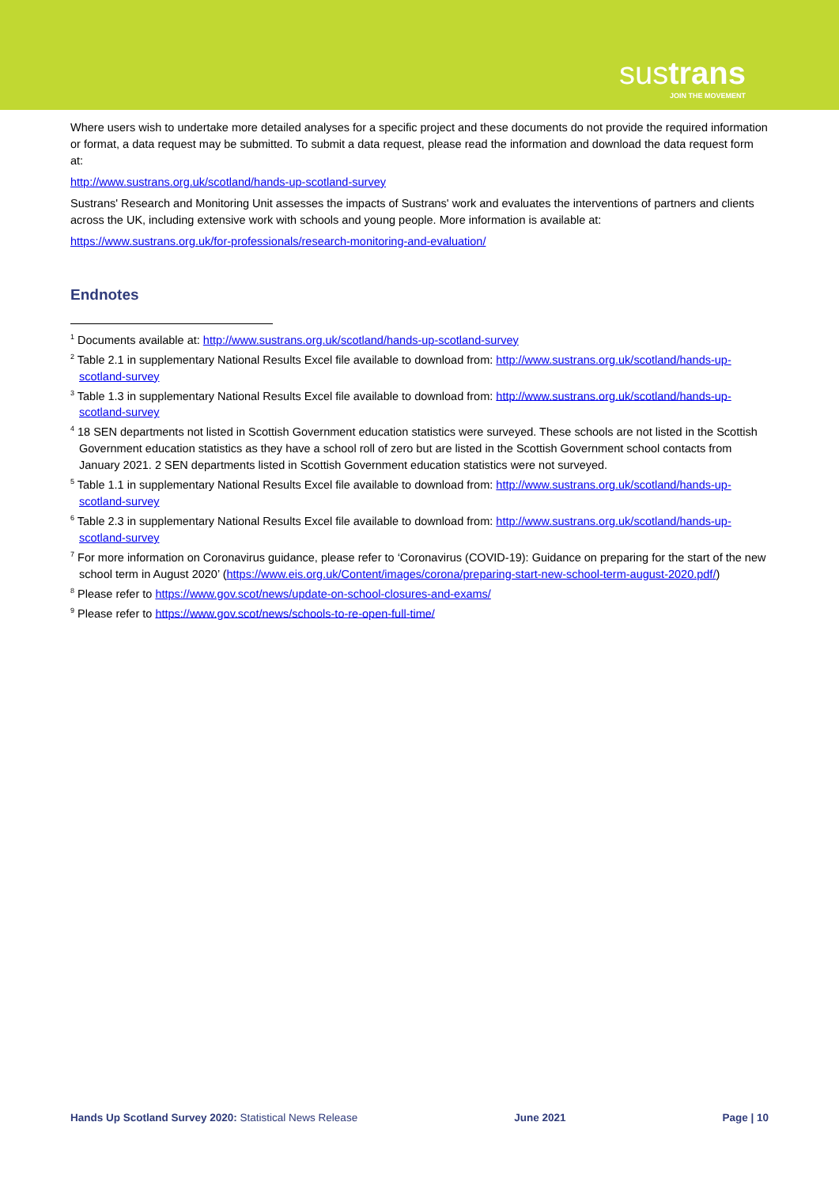sustrans
JOIN THE MOVEMENT
Where users wish to undertake more detailed analyses for a specific project and these documents do not provide the required information or format, a data request may be submitted. To submit a data request, please read the information and download the data request form at:
http://www.sustrans.org.uk/scotland/hands-up-scotland-survey
Sustrans' Research and Monitoring Unit assesses the impacts of Sustrans' work and evaluates the interventions of partners and clients across the UK, including extensive work with schools and young people. More information is available at:
https://www.sustrans.org.uk/for-professionals/research-monitoring-and-evaluation/
Endnotes
<sup>1</sup> Documents available at: http://www.sustrans.org.uk/scotland/hands-up-scotland-survey
<sup>2</sup> Table 2.1 in supplementary National Results Excel file available to download from: http://www.sustrans.org.uk/scotland/hands-up-scotland-survey
<sup>3</sup> Table 1.3 in supplementary National Results Excel file available to download from: http://www.sustrans.org.uk/scotland/hands-up-scotland-survey
<sup>4</sup> 18 SEN departments not listed in Scottish Government education statistics were surveyed. These schools are not listed in the Scottish Government education statistics as they have a school roll of zero but are listed in the Scottish Government school contacts from January 2021. 2 SEN departments listed in Scottish Government education statistics were not surveyed.
<sup>5</sup> Table 1.1 in supplementary National Results Excel file available to download from: http://www.sustrans.org.uk/scotland/hands-up-scotland-survey
<sup>6</sup> Table 2.3 in supplementary National Results Excel file available to download from: http://www.sustrans.org.uk/scotland/hands-up-scotland-survey
<sup>7</sup> For more information on Coronavirus guidance, please refer to ‘Coronavirus (COVID-19): Guidance on preparing for the start of the new school term in August 2020’ (https://www.eis.org.uk/Content/images/corona/preparing-start-new-school-term-august-2020.pdf/)
<sup>8</sup> Please refer to https://www.gov.scot/news/update-on-school-closures-and-exams/
<sup>9</sup> Please refer to https://www.gov.scot/news/schools-to-re-open-full-time/
Hands Up Scotland Survey 2020: Statistical News Release June 2021 Page | 10